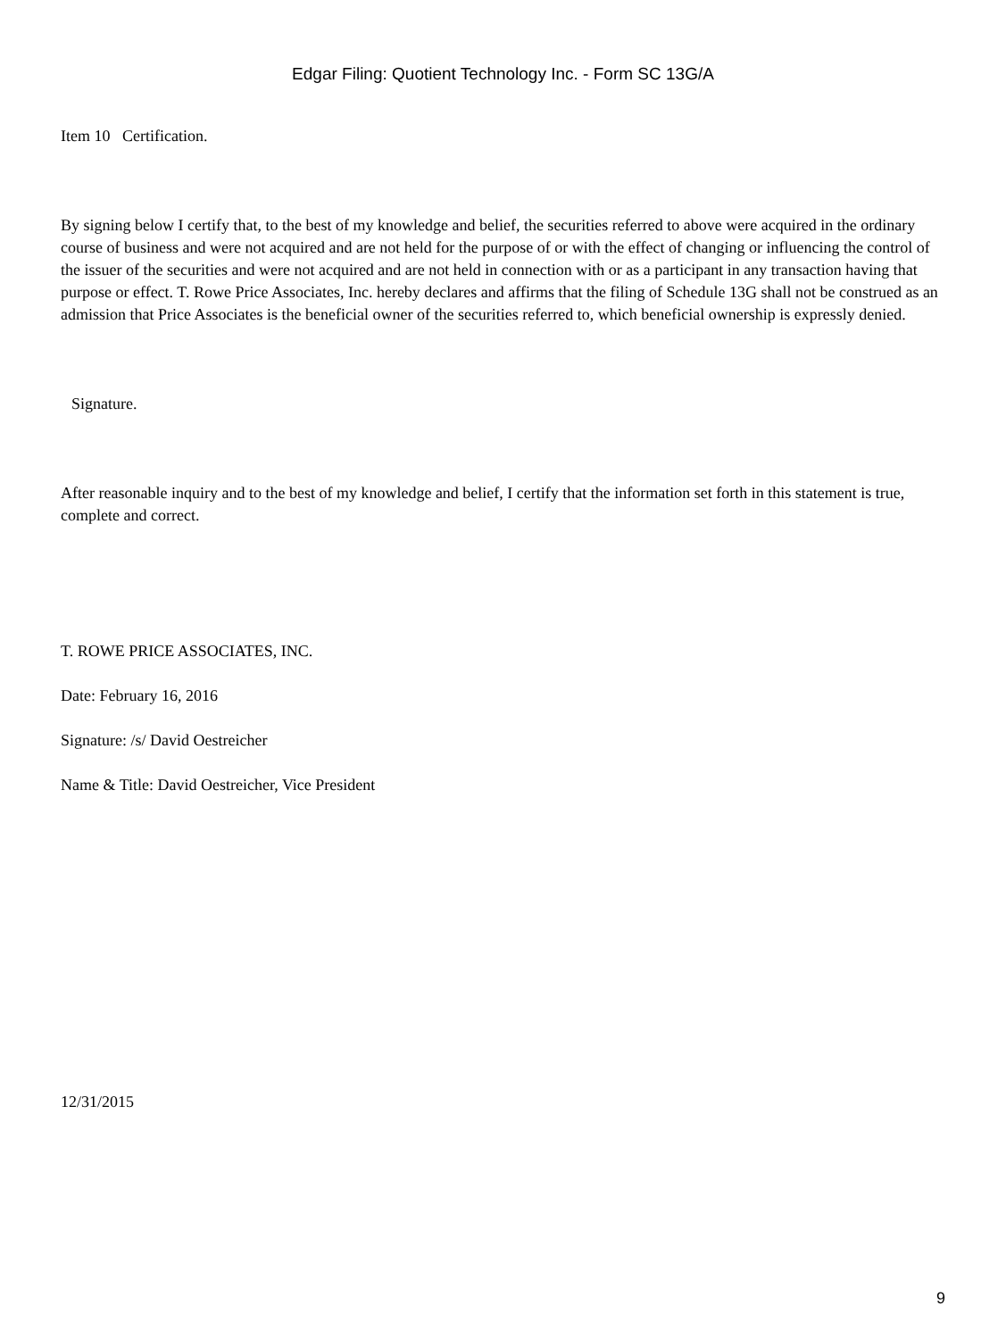Edgar Filing: Quotient Technology Inc. - Form SC 13G/A
Item 10 Certification.
By signing below I certify that, to the best of my knowledge and belief, the securities referred to above were acquired in the ordinary course of business and were not acquired and are not held for the purpose of or with the effect of changing or influencing the control of the issuer of the securities and were not acquired and are not held in connection with or as a participant in any transaction having that purpose or effect. T. Rowe Price Associates, Inc. hereby declares and affirms that the filing of Schedule 13G shall not be construed as an admission that Price Associates is the beneficial owner of the securities referred to, which beneficial ownership is expressly denied.
Signature.
After reasonable inquiry and to the best of my knowledge and belief, I certify that the information set forth in this statement is true, complete and correct.
T. ROWE PRICE ASSOCIATES, INC.
Date: February 16, 2016
Signature: /s/ David Oestreicher
Name & Title: David Oestreicher, Vice President
12/31/2015
9